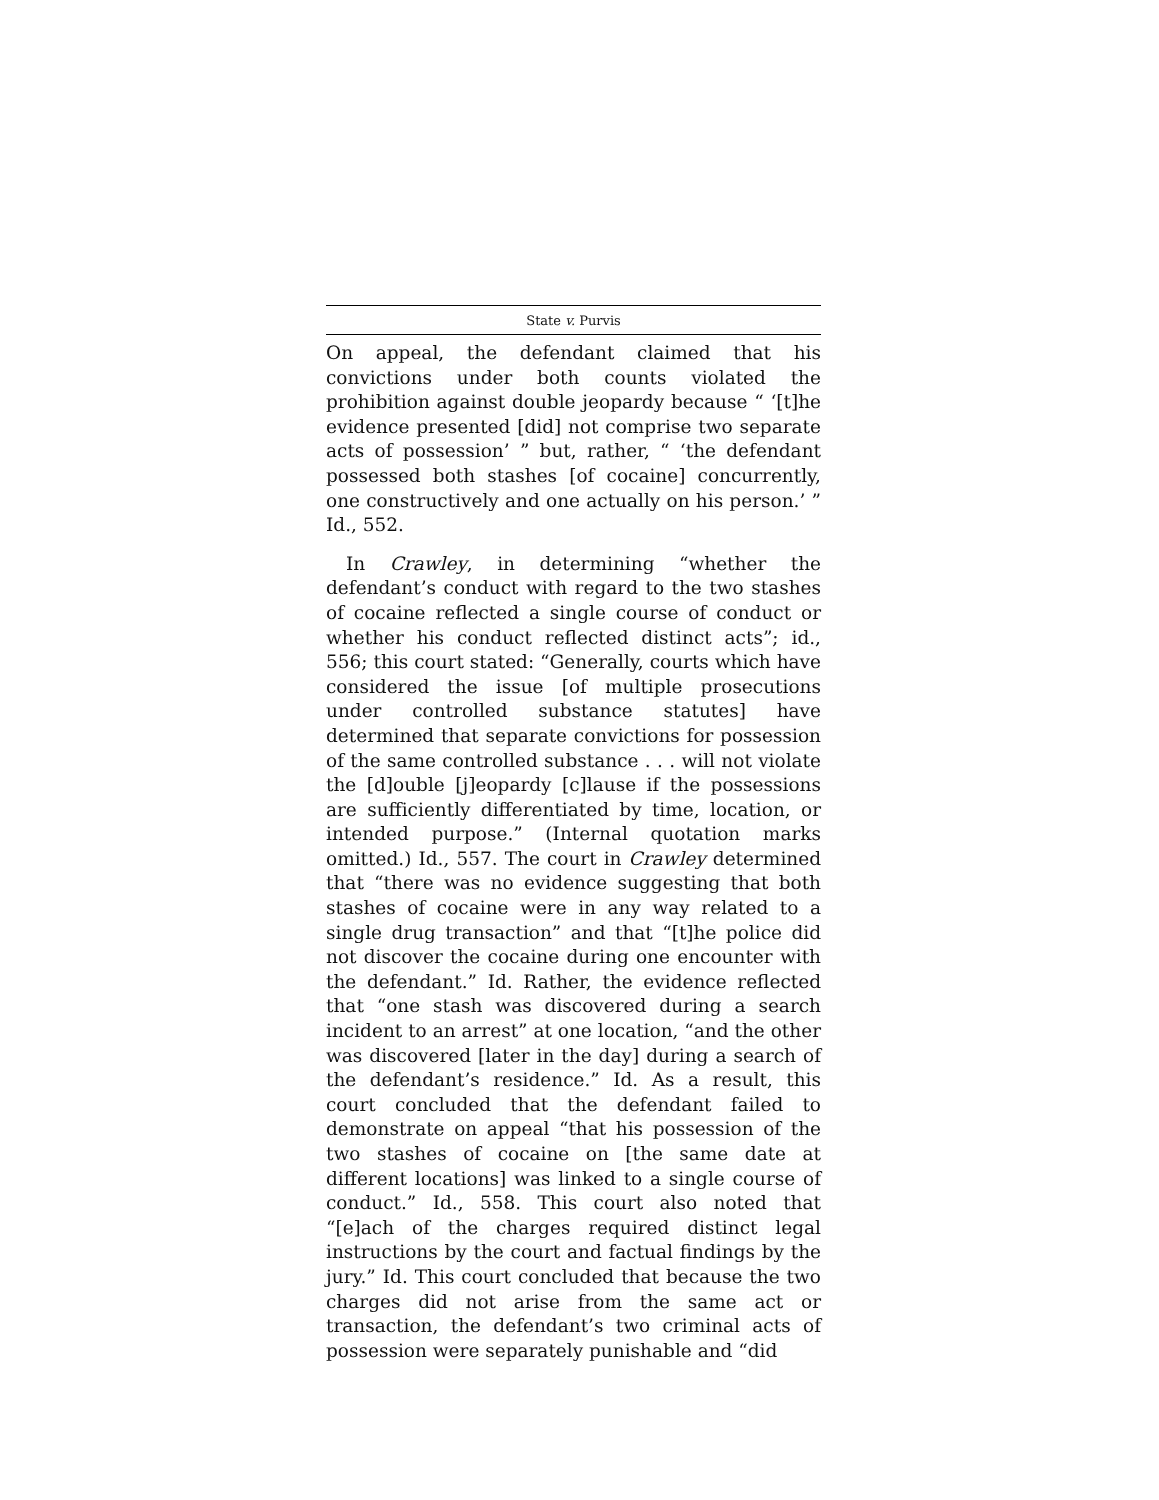State v. Purvis
On appeal, the defendant claimed that his convictions under both counts violated the prohibition against double jeopardy because “ ‘[t]he evidence presented [did] not comprise two separate acts of possession’ ” but, rather, “ ‘the defendant possessed both stashes [of cocaine] concurrently, one constructively and one actually on his person.’ ” Id., 552.
In Crawley, in determining “whether the defendant’s conduct with regard to the two stashes of cocaine reflected a single course of conduct or whether his conduct reflected distinct acts”; id., 556; this court stated: “Generally, courts which have considered the issue [of multiple prosecutions under controlled substance statutes] have determined that separate convictions for possession of the same controlled substance . . . will not violate the [d]ouble [j]eopardy [c]lause if the possessions are sufficiently differentiated by time, location, or intended purpose.” (Internal quotation marks omitted.) Id., 557. The court in Crawley determined that “there was no evidence suggesting that both stashes of cocaine were in any way related to a single drug transaction” and that “[t]he police did not discover the cocaine during one encounter with the defendant.” Id. Rather, the evidence reflected that “one stash was discovered during a search incident to an arrest” at one location, “and the other was discovered [later in the day] during a search of the defendant’s residence.” Id. As a result, this court concluded that the defendant failed to demonstrate on appeal “that his possession of the two stashes of cocaine on [the same date at different locations] was linked to a single course of conduct.” Id., 558. This court also noted that “[e]ach of the charges required distinct legal instructions by the court and factual findings by the jury.” Id. This court concluded that because the two charges did not arise from the same act or transaction, the defendant’s two criminal acts of possession were separately punishable and “did